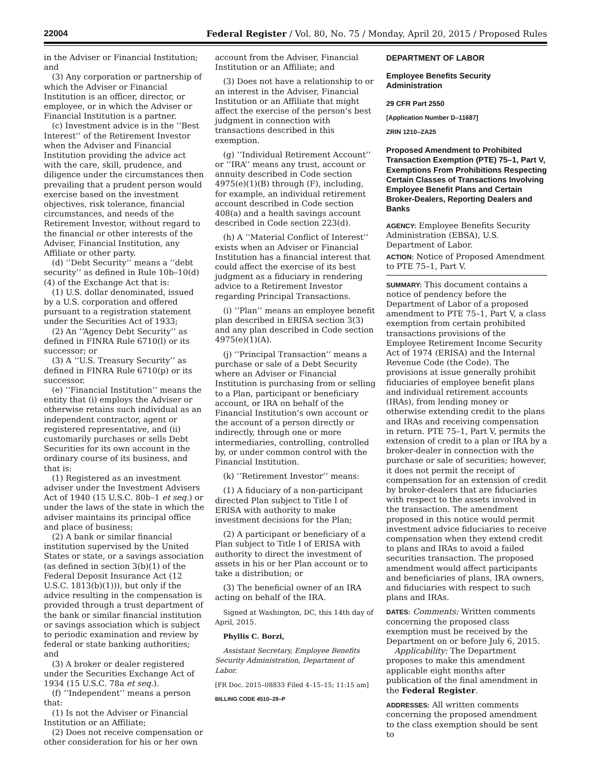22004 Federal Register / Vol. 80, No. 75 / Monday, April 20, 2015 / Proposed Rules
in the Adviser or Financial Institution; and
(3) Any corporation or partnership of which the Adviser or Financial Institution is an officer, director, or employee, or in which the Adviser or Financial Institution is a partner.
(c) Investment advice is in the ‘‘Best Interest’’ of the Retirement Investor when the Adviser and Financial Institution providing the advice act with the care, skill, prudence, and diligence under the circumstances then prevailing that a prudent person would exercise based on the investment objectives, risk tolerance, financial circumstances, and needs of the Retirement Investor, without regard to the financial or other interests of the Adviser, Financial Institution, any Affiliate or other party.
(d) ‘‘Debt Security’’ means a ‘‘debt security’’ as defined in Rule 10b–10(d)(4) of the Exchange Act that is:
(1) U.S. dollar denominated, issued by a U.S. corporation and offered pursuant to a registration statement under the Securities Act of 1933;
(2) An ‘‘Agency Debt Security’’ as defined in FINRA Rule 6710(l) or its successor; or
(3) A ‘‘U.S. Treasury Security’’ as defined in FINRA Rule 6710(p) or its successor.
(e) ‘‘Financial Institution’’ means the entity that (i) employs the Adviser or otherwise retains such individual as an independent contractor, agent or registered representative, and (ii) customarily purchases or sells Debt Securities for its own account in the ordinary course of its business, and that is:
(1) Registered as an investment adviser under the Investment Advisers Act of 1940 (15 U.S.C. 80b–1 et seq.) or under the laws of the state in which the adviser maintains its principal office and place of business;
(2) A bank or similar financial institution supervised by the United States or state, or a savings association (as defined in section 3(b)(1) of the Federal Deposit Insurance Act (12 U.S.C. 1813(b)(1))), but only if the advice resulting in the compensation is provided through a trust department of the bank or similar financial institution or savings association which is subject to periodic examination and review by federal or state banking authorities; and
(3) A broker or dealer registered under the Securities Exchange Act of 1934 (15 U.S.C. 78a et seq.).
(f) ‘‘Independent’’ means a person that:
(1) Is not the Adviser or Financial Institution or an Affiliate;
(2) Does not receive compensation or other consideration for his or her own
account from the Adviser, Financial Institution or an Affiliate; and
(3) Does not have a relationship to or an interest in the Adviser, Financial Institution or an Affiliate that might affect the exercise of the person’s best judgment in connection with transactions described in this exemption.
(g) ‘‘Individual Retirement Account’’ or ‘‘IRA’’ means any trust, account or annuity described in Code section 4975(e)(1)(B) through (F), including, for example, an individual retirement account described in Code section 408(a) and a health savings account described in Code section 223(d).
(h) A ‘‘Material Conflict of Interest’’ exists when an Adviser or Financial Institution has a financial interest that could affect the exercise of its best judgment as a fiduciary in rendering advice to a Retirement Investor regarding Principal Transactions.
(i) ‘‘Plan’’ means an employee benefit plan described in ERISA section 3(3) and any plan described in Code section 4975(e)(1)(A).
(j) ‘‘Principal Transaction’’ means a purchase or sale of a Debt Security where an Adviser or Financial Institution is purchasing from or selling to a Plan, participant or beneficiary account, or IRA on behalf of the Financial Institution’s own account or the account of a person directly or indirectly, through one or more intermediaries, controlling, controlled by, or under common control with the Financial Institution.
(k) ‘‘Retirement Investor’’ means:
(1) A fiduciary of a non-participant directed Plan subject to Title I of ERISA with authority to make investment decisions for the Plan;
(2) A participant or beneficiary of a Plan subject to Title I of ERISA with authority to direct the investment of assets in his or her Plan account or to take a distribution; or
(3) The beneficial owner of an IRA acting on behalf of the IRA.
Signed at Washington, DC, this 14th day of April, 2015.
Phyllis C. Borzi,
Assistant Secretary, Employee Benefits Security Administration, Department of Labor.
[FR Doc. 2015–08833 Filed 4–15–15; 11:15 am]
BILLING CODE 4510–29–P
DEPARTMENT OF LABOR
Employee Benefits Security Administration
29 CFR Part 2550
[Application Number D–11687]
ZRIN 1210–ZA25
Proposed Amendment to Prohibited Transaction Exemption (PTE) 75–1, Part V, Exemptions From Prohibitions Respecting Certain Classes of Transactions Involving Employee Benefit Plans and Certain Broker-Dealers, Reporting Dealers and Banks
AGENCY: Employee Benefits Security Administration (EBSA), U.S. Department of Labor.
ACTION: Notice of Proposed Amendment to PTE 75–1, Part V.
SUMMARY: This document contains a notice of pendency before the Department of Labor of a proposed amendment to PTE 75–1, Part V, a class exemption from certain prohibited transactions provisions of the Employee Retirement Income Security Act of 1974 (ERISA) and the Internal Revenue Code (the Code). The provisions at issue generally prohibit fiduciaries of employee benefit plans and individual retirement accounts (IRAs), from lending money or otherwise extending credit to the plans and IRAs and receiving compensation in return. PTE 75–1, Part V, permits the extension of credit to a plan or IRA by a broker-dealer in connection with the purchase or sale of securities; however, it does not permit the receipt of compensation for an extension of credit by broker-dealers that are fiduciaries with respect to the assets involved in the transaction. The amendment proposed in this notice would permit investment advice fiduciaries to receive compensation when they extend credit to plans and IRAs to avoid a failed securities transaction. The proposed amendment would affect participants and beneficiaries of plans, IRA owners, and fiduciaries with respect to such plans and IRAs.
DATES: Comments: Written comments concerning the proposed class exemption must be received by the Department on or before July 6, 2015.
Applicability: The Department proposes to make this amendment applicable eight months after publication of the final amendment in the Federal Register.
ADDRESSES: All written comments concerning the proposed amendment to the class exemption should be sent to